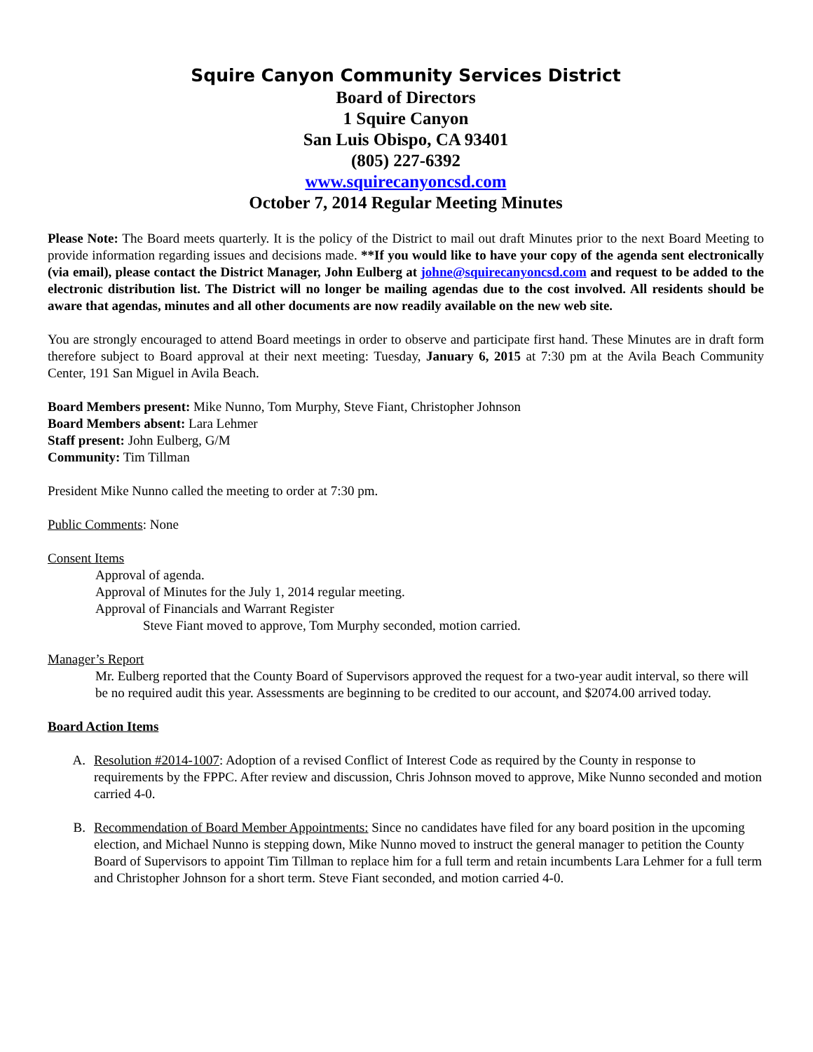Squire Canyon Community Services District
Board of Directors
1 Squire Canyon
San Luis Obispo, CA 93401
(805) 227-6392
www.squirecanyoncsd.com
October 7, 2014 Regular Meeting Minutes
Please Note: The Board meets quarterly. It is the policy of the District to mail out draft Minutes prior to the next Board Meeting to provide information regarding issues and decisions made. **If you would like to have your copy of the agenda sent electronically (via email), please contact the District Manager, John Eulberg at johne@squirecanyoncsd.com and request to be added to the electronic distribution list. The District will no longer be mailing agendas due to the cost involved. All residents should be aware that agendas, minutes and all other documents are now readily available on the new web site.
You are strongly encouraged to attend Board meetings in order to observe and participate first hand. These Minutes are in draft form therefore subject to Board approval at their next meeting: Tuesday, January 6, 2015 at 7:30 pm at the Avila Beach Community Center, 191 San Miguel in Avila Beach.
Board Members present: Mike Nunno, Tom Murphy, Steve Fiant, Christopher Johnson
Board Members absent: Lara Lehmer
Staff present: John Eulberg, G/M
Community: Tim Tillman
President Mike Nunno called the meeting to order at 7:30 pm.
Public Comments: None
Consent Items
Approval of agenda.
Approval of Minutes for the July 1, 2014 regular meeting.
Approval of Financials and Warrant Register
Steve Fiant moved to approve, Tom Murphy seconded, motion carried.
Manager’s Report
Mr. Eulberg reported that the County Board of Supervisors approved the request for a two-year audit interval, so there will be no required audit this year. Assessments are beginning to be credited to our account, and $2074.00 arrived today.
Board Action Items
A. Resolution #2014-1007: Adoption of a revised Conflict of Interest Code as required by the County in response to requirements by the FPPC. After review and discussion, Chris Johnson moved to approve, Mike Nunno seconded and motion carried 4-0.
B. Recommendation of Board Member Appointments: Since no candidates have filed for any board position in the upcoming election, and Michael Nunno is stepping down, Mike Nunno moved to instruct the general manager to petition the County Board of Supervisors to appoint Tim Tillman to replace him for a full term and retain incumbents Lara Lehmer for a full term and Christopher Johnson for a short term. Steve Fiant seconded, and motion carried 4-0.